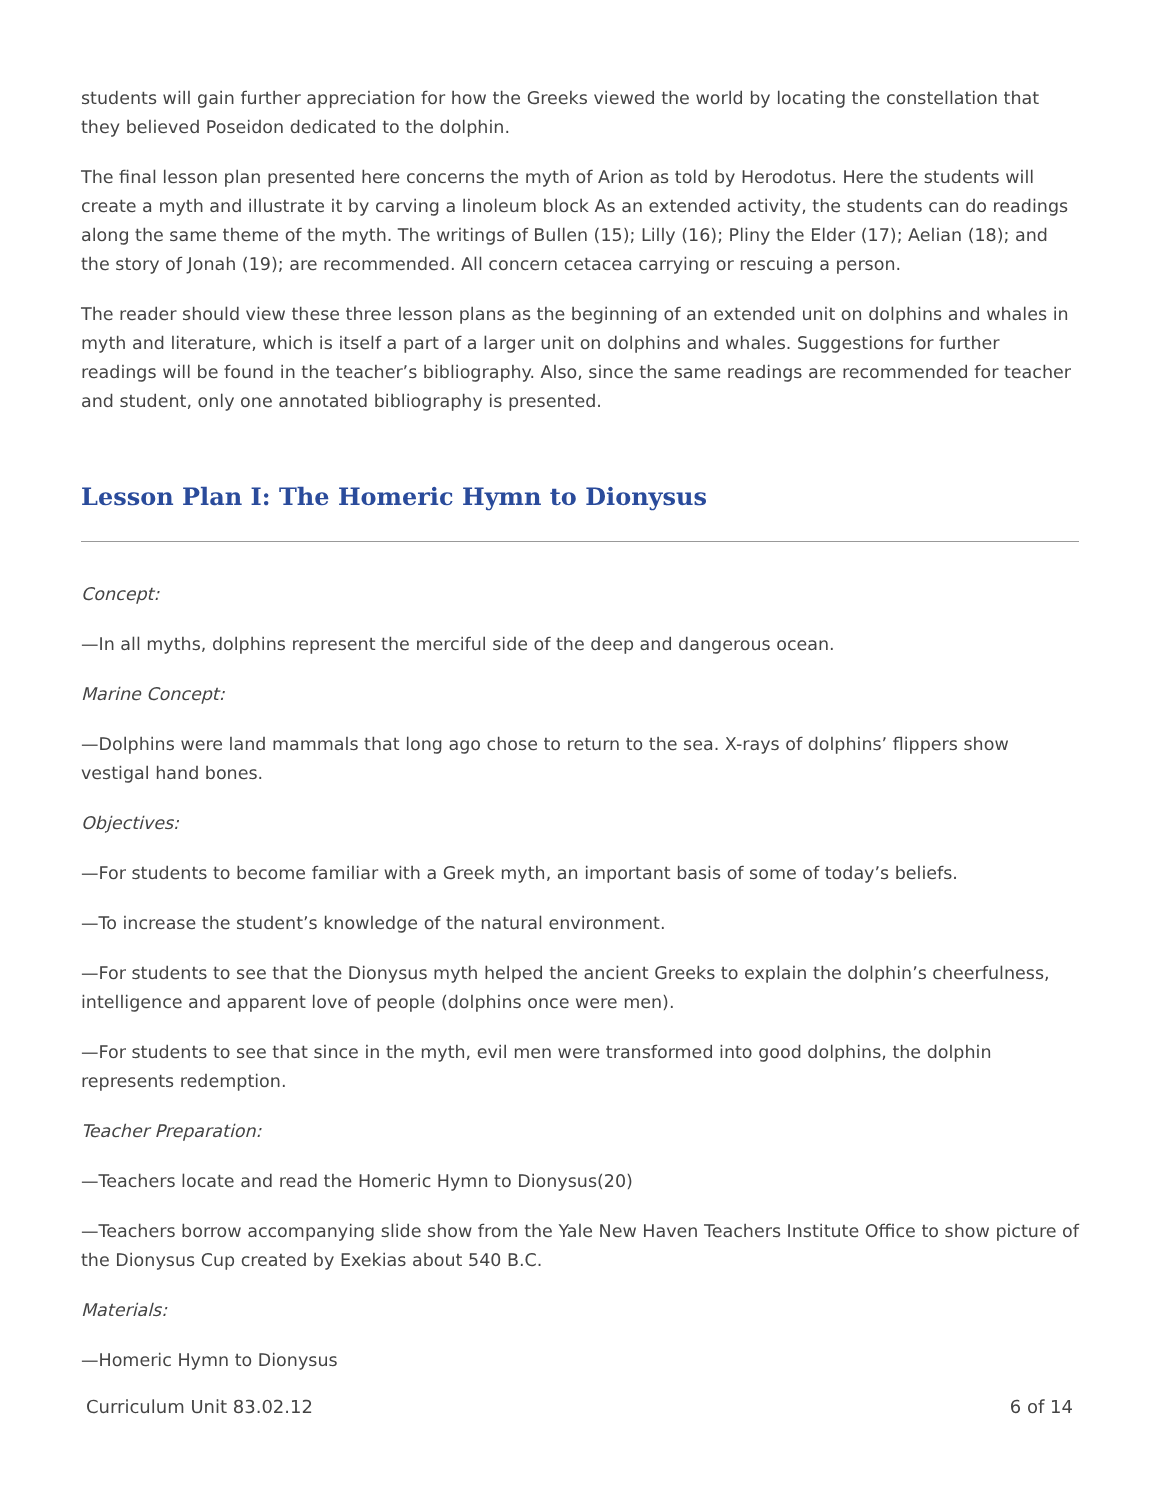students will gain further appreciation for how the Greeks viewed the world by locating the constellation that they believed Poseidon dedicated to the dolphin.
The final lesson plan presented here concerns the myth of Arion as told by Herodotus. Here the students will create a myth and illustrate it by carving a linoleum block As an extended activity, the students can do readings along the same theme of the myth. The writings of Bullen (15); Lilly (16); Pliny the Elder (17); Aelian (18); and the story of Jonah (19); are recommended. All concern cetacea carrying or rescuing a person.
The reader should view these three lesson plans as the beginning of an extended unit on dolphins and whales in myth and literature, which is itself a part of a larger unit on dolphins and whales. Suggestions for further readings will be found in the teacher’s bibliography. Also, since the same readings are recommended for teacher and student, only one annotated bibliography is presented.
Lesson Plan I: The Homeric Hymn to Dionysus
Concept:
—In all myths, dolphins represent the merciful side of the deep and dangerous ocean.
Marine Concept:
—Dolphins were land mammals that long ago chose to return to the sea. X-rays of dolphins’ flippers show vestigal hand bones.
Objectives:
—For students to become familiar with a Greek myth, an important basis of some of today’s beliefs.
—To increase the student’s knowledge of the natural environment.
—For students to see that the Dionysus myth helped the ancient Greeks to explain the dolphin’s cheerfulness, intelligence and apparent love of people (dolphins once were men).
—For students to see that since in the myth, evil men were transformed into good dolphins, the dolphin represents redemption.
Teacher Preparation:
—Teachers locate and read the Homeric Hymn to Dionysus(20)
—Teachers borrow accompanying slide show from the Yale New Haven Teachers Institute Office to show picture of the Dionysus Cup created by Exekias about 540 B.C.
Materials:
—Homeric Hymn to Dionysus
Curriculum Unit 83.02.12 6 of 14